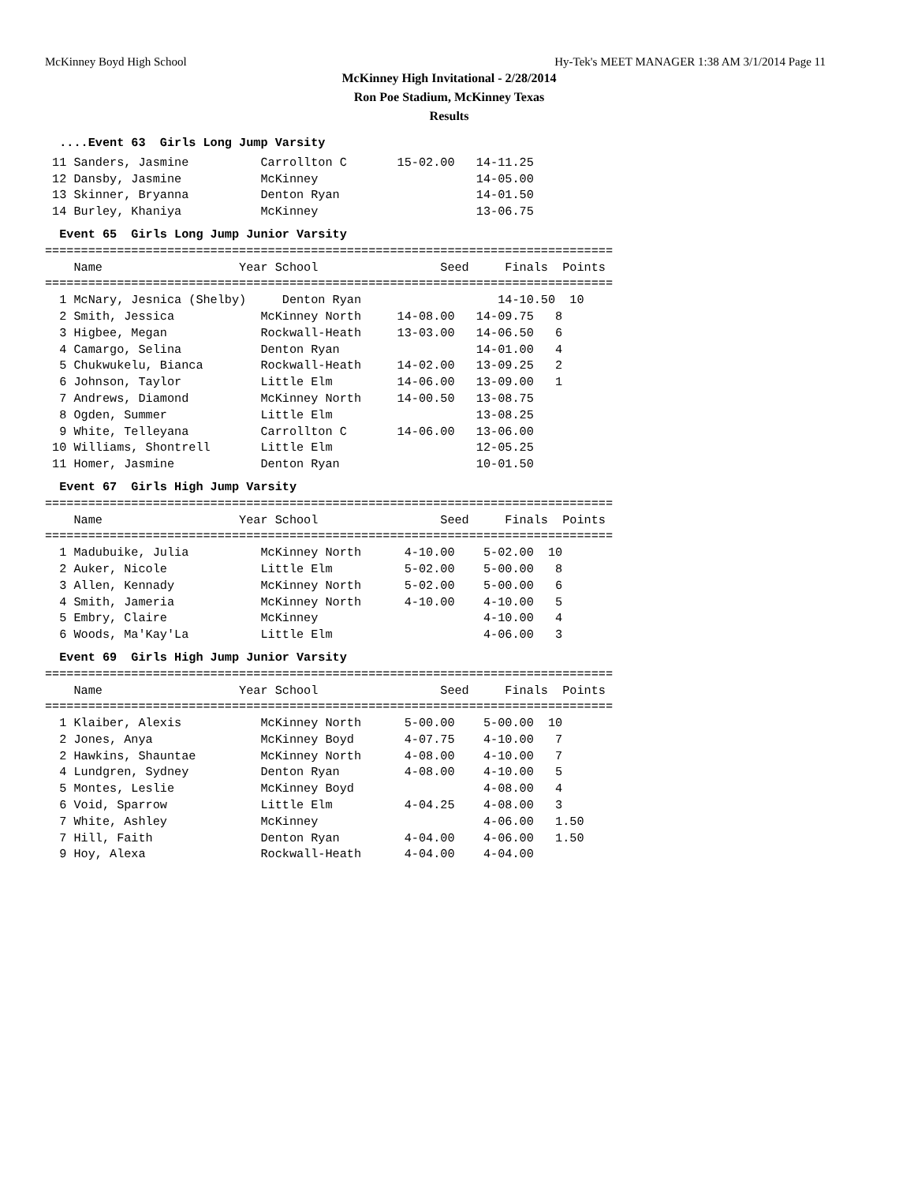McKinney Boyd High School Hy-Tek's MEET MANAGER 1:38 AM 3/1/2014 Page 11
McKinney High Invitational - 2/28/2014
Ron Poe Stadium, McKinney Texas
Results
  ....Event 63  Girls Long Jump Varsity
 11 Sanders, Jasmine          Carrollton C       15-02.00   14-11.25
 12 Dansby, Jasmine           McKinney                      14-05.00
 13 Skinner, Bryanna          Denton Ryan                   14-01.50
 14 Burley, Khaniya           McKinney                      13-06.75
  Event 65  Girls Long Jump Junior Varsity
===============================================================================
    Name                   Year School                 Seed     Finals  Points
===============================================================================
  1 McNary, Jesnica (Shelby)     Denton Ryan                   14-10.50  10
  2 Smith, Jessica            McKinney North     14-08.00   14-09.75   8
  3 Higbee, Megan             Rockwall-Heath     13-03.00   14-06.50   6
  4 Camargo, Selina           Denton Ryan                   14-01.00   4
  5 Chukwukelu, Bianca        Rockwall-Heath     14-02.00   13-09.25   2
  6 Johnson, Taylor           Little Elm         14-06.00   13-09.00   1
  7 Andrews, Diamond          McKinney North     14-00.50   13-08.75
  8 Ogden, Summer             Little Elm                    13-08.25
  9 White, Telleyana          Carrollton C       14-06.00   13-06.00
 10 Williams, Shontrell       Little Elm                    12-05.25
 11 Homer, Jasmine            Denton Ryan                   10-01.50
  Event 67  Girls High Jump Varsity
===============================================================================
    Name                   Year School                 Seed     Finals  Points
===============================================================================
  1 Madubuike, Julia          McKinney North      4-10.00    5-02.00  10
  2 Auker, Nicole             Little Elm          5-02.00    5-00.00   8
  3 Allen, Kennady            McKinney North      5-02.00    5-00.00   6
  4 Smith, Jameria            McKinney North      4-10.00    4-10.00   5
  5 Embry, Claire             McKinney                       4-10.00   4
  6 Woods, Ma'Kay'La          Little Elm                     4-06.00   3
  Event 69  Girls High Jump Junior Varsity
===============================================================================
    Name                   Year School                 Seed     Finals  Points
===============================================================================
  1 Klaiber, Alexis           McKinney North      5-00.00    5-00.00  10
  2 Jones, Anya               McKinney Boyd       4-07.75    4-10.00   7
  2 Hawkins, Shauntae         McKinney North      4-08.00    4-10.00   7
  4 Lundgren, Sydney          Denton Ryan         4-08.00    4-10.00   5
  5 Montes, Leslie            McKinney Boyd                  4-08.00   4
  6 Void, Sparrow             Little Elm          4-04.25    4-08.00   3
  7 White, Ashley             McKinney                       4-06.00   1.50
  7 Hill, Faith               Denton Ryan         4-04.00    4-06.00   1.50
  9 Hoy, Alexa                Rockwall-Heath      4-04.00    4-04.00